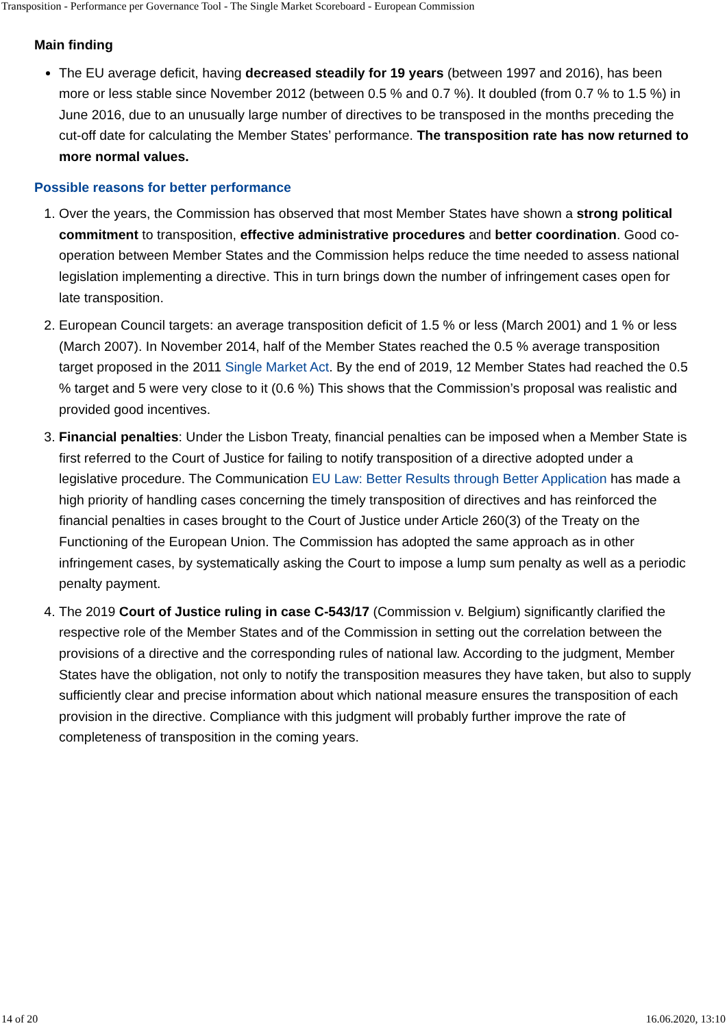Transposition - Performance per Governance Tool - The Single Market Scoreboard - European Commission
Main finding
The EU average deficit, having decreased steadily for 19 years (between 1997 and 2016), has been more or less stable since November 2012 (between 0.5 % and 0.7 %). It doubled (from 0.7 % to 1.5 %) in June 2016, due to an unusually large number of directives to be transposed in the months preceding the cut-off date for calculating the Member States’ performance. The transposition rate has now returned to more normal values.
Possible reasons for better performance
1. Over the years, the Commission has observed that most Member States have shown a strong political commitment to transposition, effective administrative procedures and better coordination. Good co-operation between Member States and the Commission helps reduce the time needed to assess national legislation implementing a directive. This in turn brings down the number of infringement cases open for late transposition.
2. European Council targets: an average transposition deficit of 1.5 % or less (March 2001) and 1 % or less (March 2007). In November 2014, half of the Member States reached the 0.5 % average transposition target proposed in the 2011 Single Market Act. By the end of 2019, 12 Member States had reached the 0.5 % target and 5 were very close to it (0.6 %) This shows that the Commission’s proposal was realistic and provided good incentives.
3. Financial penalties: Under the Lisbon Treaty, financial penalties can be imposed when a Member State is first referred to the Court of Justice for failing to notify transposition of a directive adopted under a legislative procedure. The Communication EU Law: Better Results through Better Application has made a high priority of handling cases concerning the timely transposition of directives and has reinforced the financial penalties in cases brought to the Court of Justice under Article 260(3) of the Treaty on the Functioning of the European Union. The Commission has adopted the same approach as in other infringement cases, by systematically asking the Court to impose a lump sum penalty as well as a periodic penalty payment.
4. The 2019 Court of Justice ruling in case C-543/17 (Commission v. Belgium) significantly clarified the respective role of the Member States and of the Commission in setting out the correlation between the provisions of a directive and the corresponding rules of national law. According to the judgment, Member States have the obligation, not only to notify the transposition measures they have taken, but also to supply sufficiently clear and precise information about which national measure ensures the transposition of each provision in the directive. Compliance with this judgment will probably further improve the rate of completeness of transposition in the coming years.
14 of 20 16.06.2020, 13:10